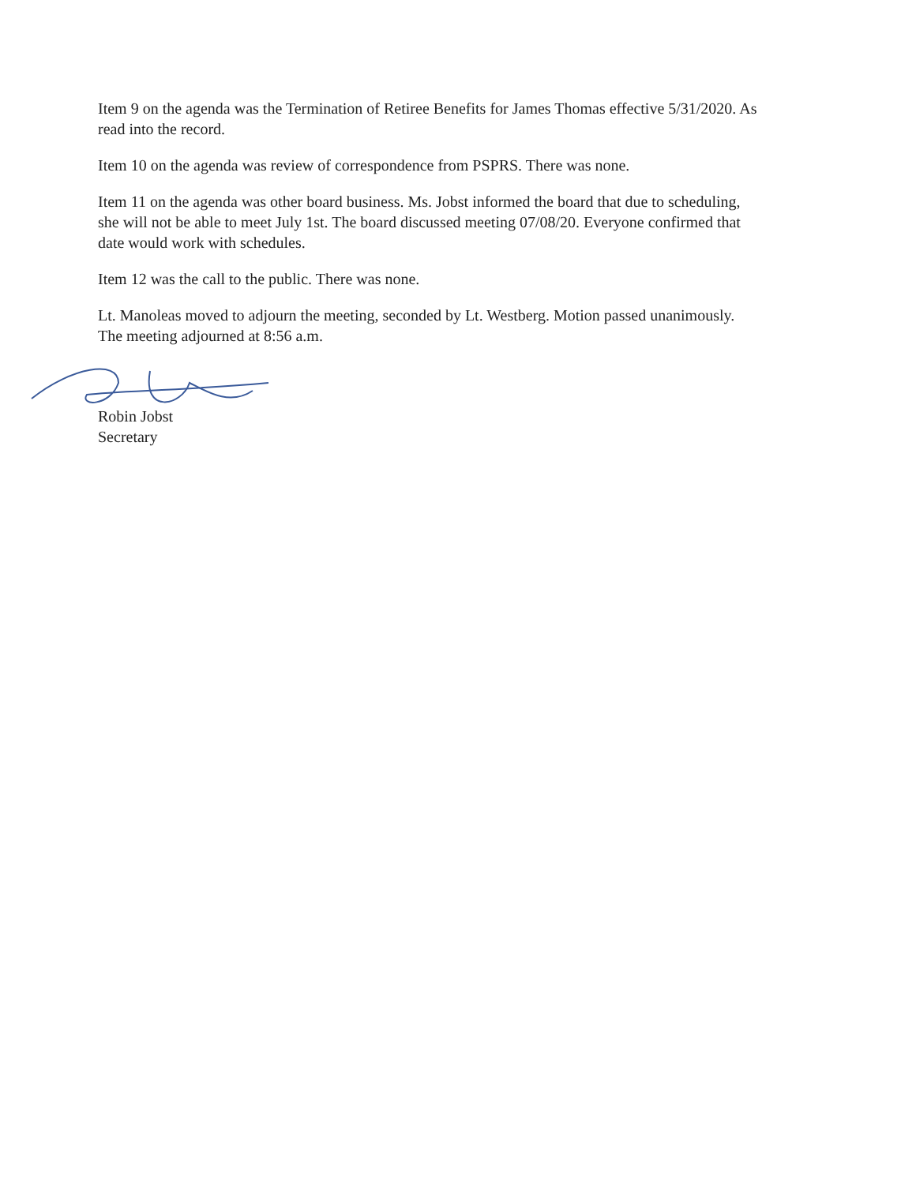Item 9 on the agenda was the Termination of Retiree Benefits for James Thomas effective 5/31/2020. As read into the record.
Item 10 on the agenda was review of correspondence from PSPRS. There was none.
Item 11 on the agenda was other board business. Ms. Jobst informed the board that due to scheduling, she will not be able to meet July 1st. The board discussed meeting 07/08/20. Everyone confirmed that date would work with schedules.
Item 12 was the call to the public. There was none.
Lt. Manoleas moved to adjourn the meeting, seconded by Lt. Westberg. Motion passed unanimously. The meeting adjourned at 8:56 a.m.
Robin Jobst
Secretary